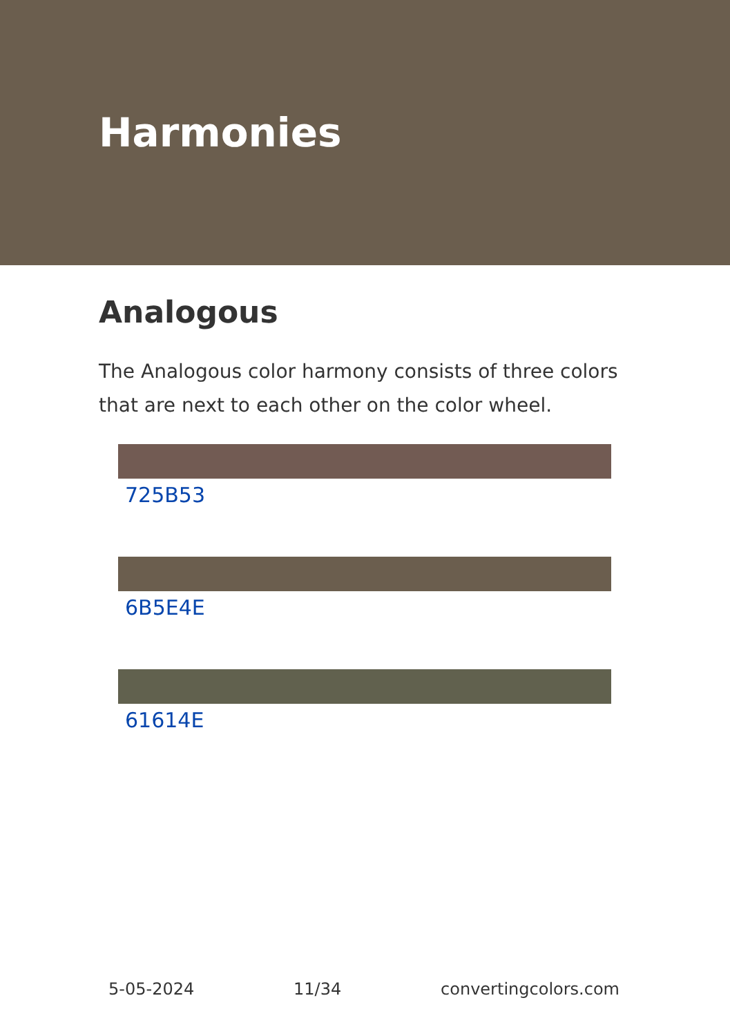Harmonies
Analogous
The Analogous color harmony consists of three colors that are next to each other on the color wheel.
725B53
6B5E4E
61614E
5-05-2024 11/34 convertingcolors.com